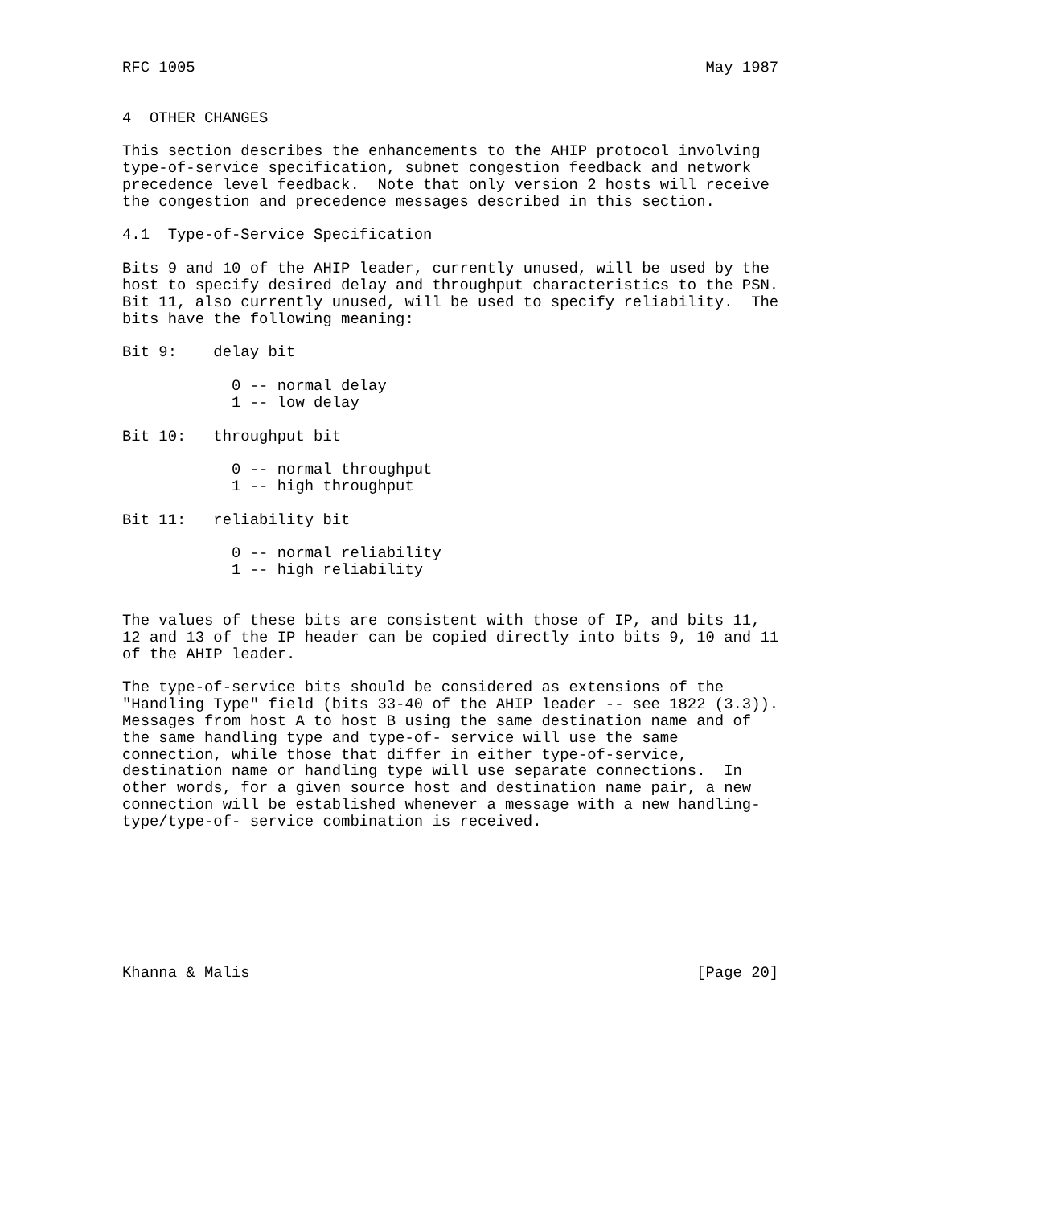RFC 1005                                                        May 1987


4  OTHER CHANGES

This section describes the enhancements to the AHIP protocol involving
type-of-service specification, subnet congestion feedback and network
precedence level feedback.  Note that only version 2 hosts will receive
the congestion and precedence messages described in this section.

4.1  Type-of-Service Specification

Bits 9 and 10 of the AHIP leader, currently unused, will be used by the
host to specify desired delay and throughput characteristics to the PSN.
Bit 11, also currently unused, will be used to specify reliability.  The
bits have the following meaning:

Bit 9:    delay bit

            0 -- normal delay
            1 -- low delay

Bit 10:   throughput bit

            0 -- normal throughput
            1 -- high throughput

Bit 11:   reliability bit

            0 -- normal reliability
            1 -- high reliability


The values of these bits are consistent with those of IP, and bits 11,
12 and 13 of the IP header can be copied directly into bits 9, 10 and 11
of the AHIP leader.

The type-of-service bits should be considered as extensions of the
"Handling Type" field (bits 33-40 of the AHIP leader -- see 1822 (3.3)).
Messages from host A to host B using the same destination name and of
the same handling type and type-of- service will use the same
connection, while those that differ in either type-of-service,
destination name or handling type will use separate connections.  In
other words, for a given source host and destination name pair, a new
connection will be established whenever a message with a new handling-
type/type-of- service combination is received.








Khanna & Malis                                                 [Page 20]